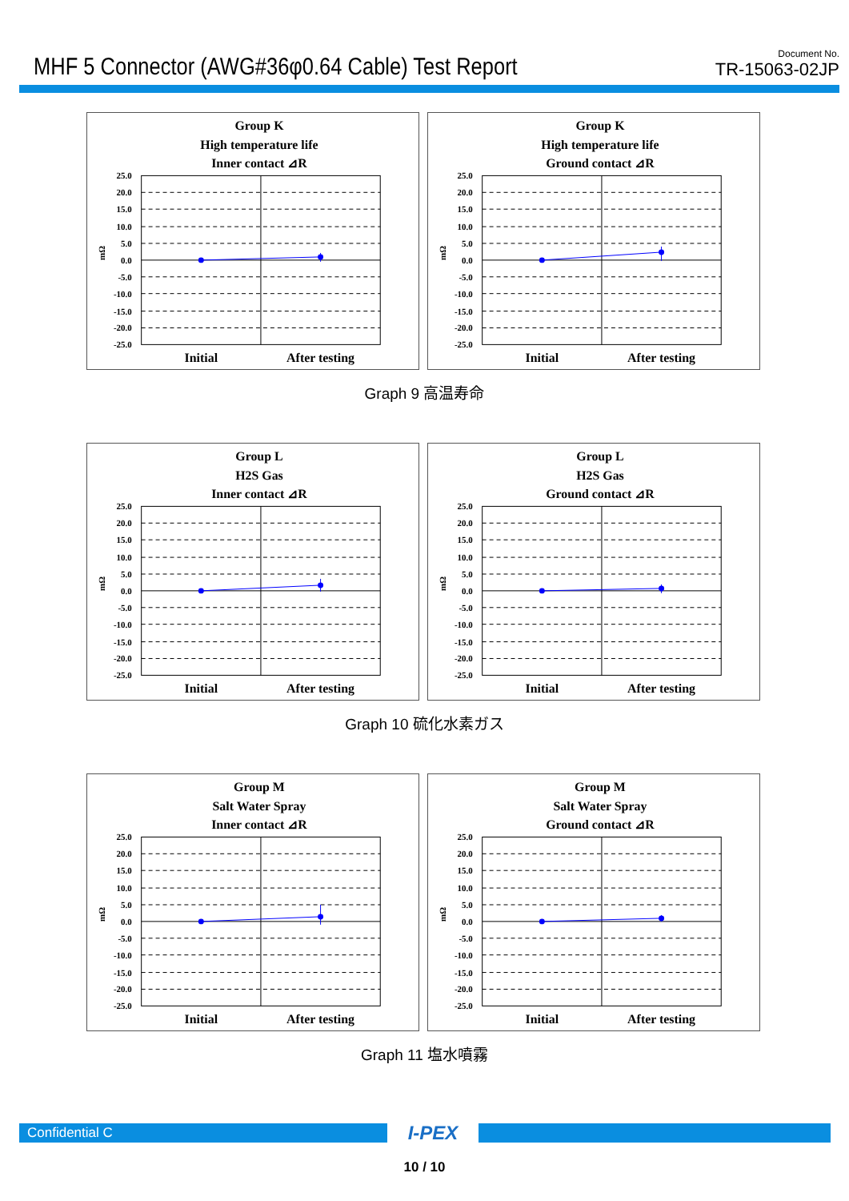MHF 5 Connector (AWG#36φ0.64 Cable) Test Report
Document No.
TR-15063-02JP
Group K
High temperature life
Inner contact ⊿R
25.0
20.0
15.0
10.0
5.0
0.0
-5.0
-10.0
-15.0
-20.0
-25.0
mΩ
Initial
After testing
Group K
High temperature life
Ground contact ⊿R
25.0
20.0
15.0
10.0
5.0
0.0
-5.0
-10.0
-15.0
-20.0
-25.0
mΩ
Initial
After testing
Graph 9 高温寿命
Group L
H2S Gas
Inner contact ⊿R
25.0
20.0
15.0
10.0
5.0
0.0
-5.0
-10.0
-15.0
-20.0
-25.0
mΩ
Initial
After testing
Group L
H2S Gas
Ground contact ⊿R
25.0
20.0
15.0
10.0
5.0
0.0
-5.0
-10.0
-15.0
-20.0
-25.0
mΩ
Initial
After testing
Graph 10 硫化水素ガス
Group M
Salt Water Spray
Inner contact ⊿R
25.0
20.0
15.0
10.0
5.0
0.0
-5.0
-10.0
-15.0
-20.0
-25.0
mΩ
Initial
After testing
Group M
Salt Water Spray
Ground contact ⊿R
25.0
20.0
15.0
10.0
5.0
0.0
-5.0
-10.0
-15.0
-20.0
-25.0
mΩ
Initial
After testing
Graph 11 塩水噴霧
Confidential C
I-PEX
10 / 10